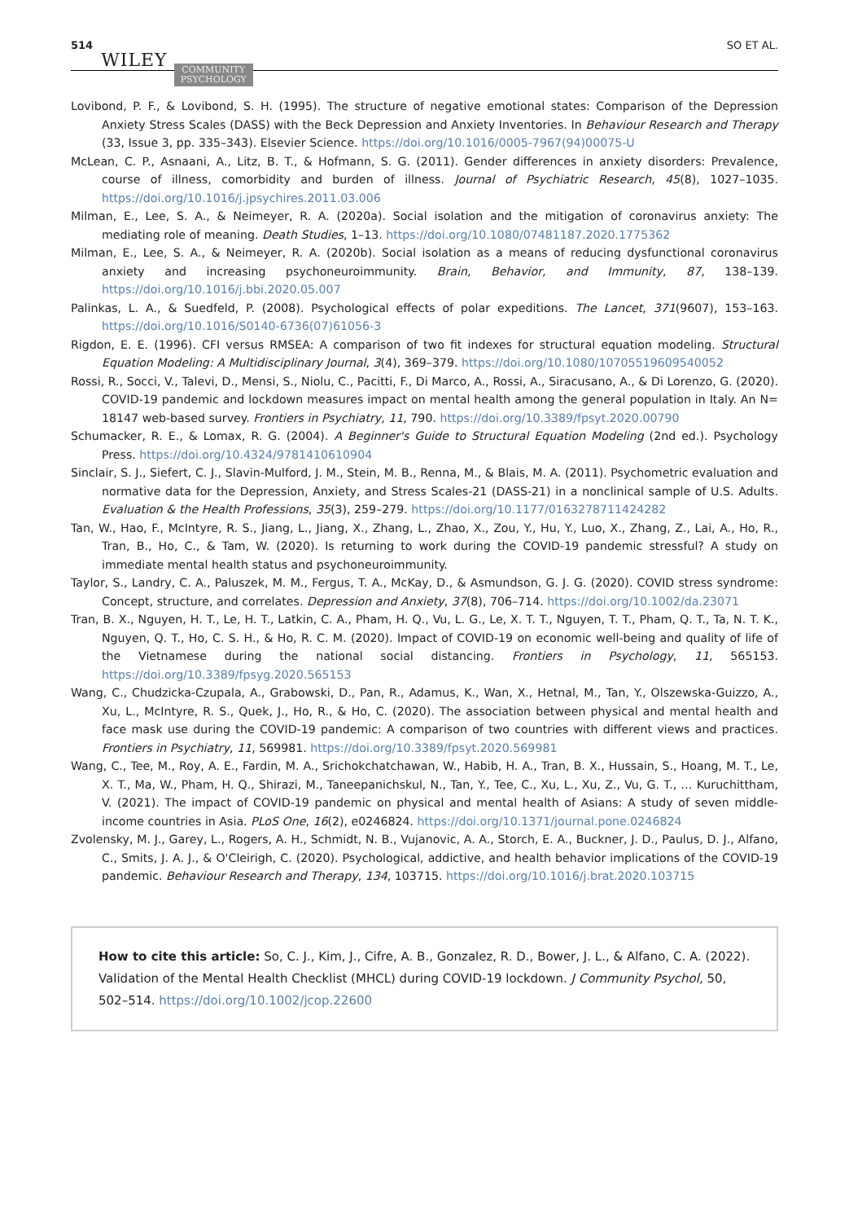514 WILEY COMMUNITY
PSYCHOLOGY SO ET AL.
Lovibond, P. F., & Lovibond, S. H. (1995). The structure of negative emotional states: Comparison of the Depression Anxiety Stress Scales (DASS) with the Beck Depression and Anxiety Inventories. In Behaviour Research and Therapy (33, Issue 3, pp. 335–343). Elsevier Science. https://doi.org/10.1016/0005-7967(94)00075-U
McLean, C. P., Asnaani, A., Litz, B. T., & Hofmann, S. G. (2011). Gender differences in anxiety disorders: Prevalence, course of illness, comorbidity and burden of illness. Journal of Psychiatric Research, 45(8), 1027–1035. https://doi.org/10.1016/j.jpsychires.2011.03.006
Milman, E., Lee, S. A., & Neimeyer, R. A. (2020a). Social isolation and the mitigation of coronavirus anxiety: The mediating role of meaning. Death Studies, 1–13. https://doi.org/10.1080/07481187.2020.1775362
Milman, E., Lee, S. A., & Neimeyer, R. A. (2020b). Social isolation as a means of reducing dysfunctional coronavirus anxiety and increasing psychoneuroimmunity. Brain, Behavior, and Immunity, 87, 138–139. https://doi.org/10.1016/j.bbi.2020.05.007
Palinkas, L. A., & Suedfeld, P. (2008). Psychological effects of polar expeditions. The Lancet, 371(9607), 153–163. https://doi.org/10.1016/S0140-6736(07)61056-3
Rigdon, E. E. (1996). CFI versus RMSEA: A comparison of two fit indexes for structural equation modeling. Structural Equation Modeling: A Multidisciplinary Journal, 3(4), 369–379. https://doi.org/10.1080/10705519609540052
Rossi, R., Socci, V., Talevi, D., Mensi, S., Niolu, C., Pacitti, F., Di Marco, A., Rossi, A., Siracusano, A., & Di Lorenzo, G. (2020). COVID-19 pandemic and lockdown measures impact on mental health among the general population in Italy. An N= 18147 web-based survey. Frontiers in Psychiatry, 11, 790. https://doi.org/10.3389/fpsyt.2020.00790
Schumacker, R. E., & Lomax, R. G. (2004). A Beginner's Guide to Structural Equation Modeling (2nd ed.). Psychology Press. https://doi.org/10.4324/9781410610904
Sinclair, S. J., Siefert, C. J., Slavin-Mulford, J. M., Stein, M. B., Renna, M., & Blais, M. A. (2011). Psychometric evaluation and normative data for the Depression, Anxiety, and Stress Scales-21 (DASS-21) in a nonclinical sample of U.S. Adults. Evaluation & the Health Professions, 35(3), 259–279. https://doi.org/10.1177/0163278711424282
Tan, W., Hao, F., McIntyre, R. S., Jiang, L., Jiang, X., Zhang, L., Zhao, X., Zou, Y., Hu, Y., Luo, X., Zhang, Z., Lai, A., Ho, R., Tran, B., Ho, C., & Tam, W. (2020). Is returning to work during the COVID-19 pandemic stressful? A study on immediate mental health status and psychoneuroimmunity.
Taylor, S., Landry, C. A., Paluszek, M. M., Fergus, T. A., McKay, D., & Asmundson, G. J. G. (2020). COVID stress syndrome: Concept, structure, and correlates. Depression and Anxiety, 37(8), 706–714. https://doi.org/10.1002/da.23071
Tran, B. X., Nguyen, H. T., Le, H. T., Latkin, C. A., Pham, H. Q., Vu, L. G., Le, X. T. T., Nguyen, T. T., Pham, Q. T., Ta, N. T. K., Nguyen, Q. T., Ho, C. S. H., & Ho, R. C. M. (2020). Impact of COVID-19 on economic well-being and quality of life of the Vietnamese during the national social distancing. Frontiers in Psychology, 11, 565153. https://doi.org/10.3389/fpsyg.2020.565153
Wang, C., Chudzicka-Czupala, A., Grabowski, D., Pan, R., Adamus, K., Wan, X., Hetnal, M., Tan, Y., Olszewska-Guizzo, A., Xu, L., McIntyre, R. S., Quek, J., Ho, R., & Ho, C. (2020). The association between physical and mental health and face mask use during the COVID-19 pandemic: A comparison of two countries with different views and practices. Frontiers in Psychiatry, 11, 569981. https://doi.org/10.3389/fpsyt.2020.569981
Wang, C., Tee, M., Roy, A. E., Fardin, M. A., Srichokchatchawan, W., Habib, H. A., Tran, B. X., Hussain, S., Hoang, M. T., Le, X. T., Ma, W., Pham, H. Q., Shirazi, M., Taneepanichskul, N., Tan, Y., Tee, C., Xu, L., Xu, Z., Vu, G. T., … Kuruchittham, V. (2021). The impact of COVID-19 pandemic on physical and mental health of Asians: A study of seven middle-income countries in Asia. PLoS One, 16(2), e0246824. https://doi.org/10.1371/journal.pone.0246824
Zvolensky, M. J., Garey, L., Rogers, A. H., Schmidt, N. B., Vujanovic, A. A., Storch, E. A., Buckner, J. D., Paulus, D. J., Alfano, C., Smits, J. A. J., & O'Cleirigh, C. (2020). Psychological, addictive, and health behavior implications of the COVID-19 pandemic. Behaviour Research and Therapy, 134, 103715. https://doi.org/10.1016/j.brat.2020.103715
How to cite this article: So, C. J., Kim, J., Cifre, A. B., Gonzalez, R. D., Bower, J. L., & Alfano, C. A. (2022). Validation of the Mental Health Checklist (MHCL) during COVID-19 lockdown. J Community Psychol, 50, 502–514. https://doi.org/10.1002/jcop.22600